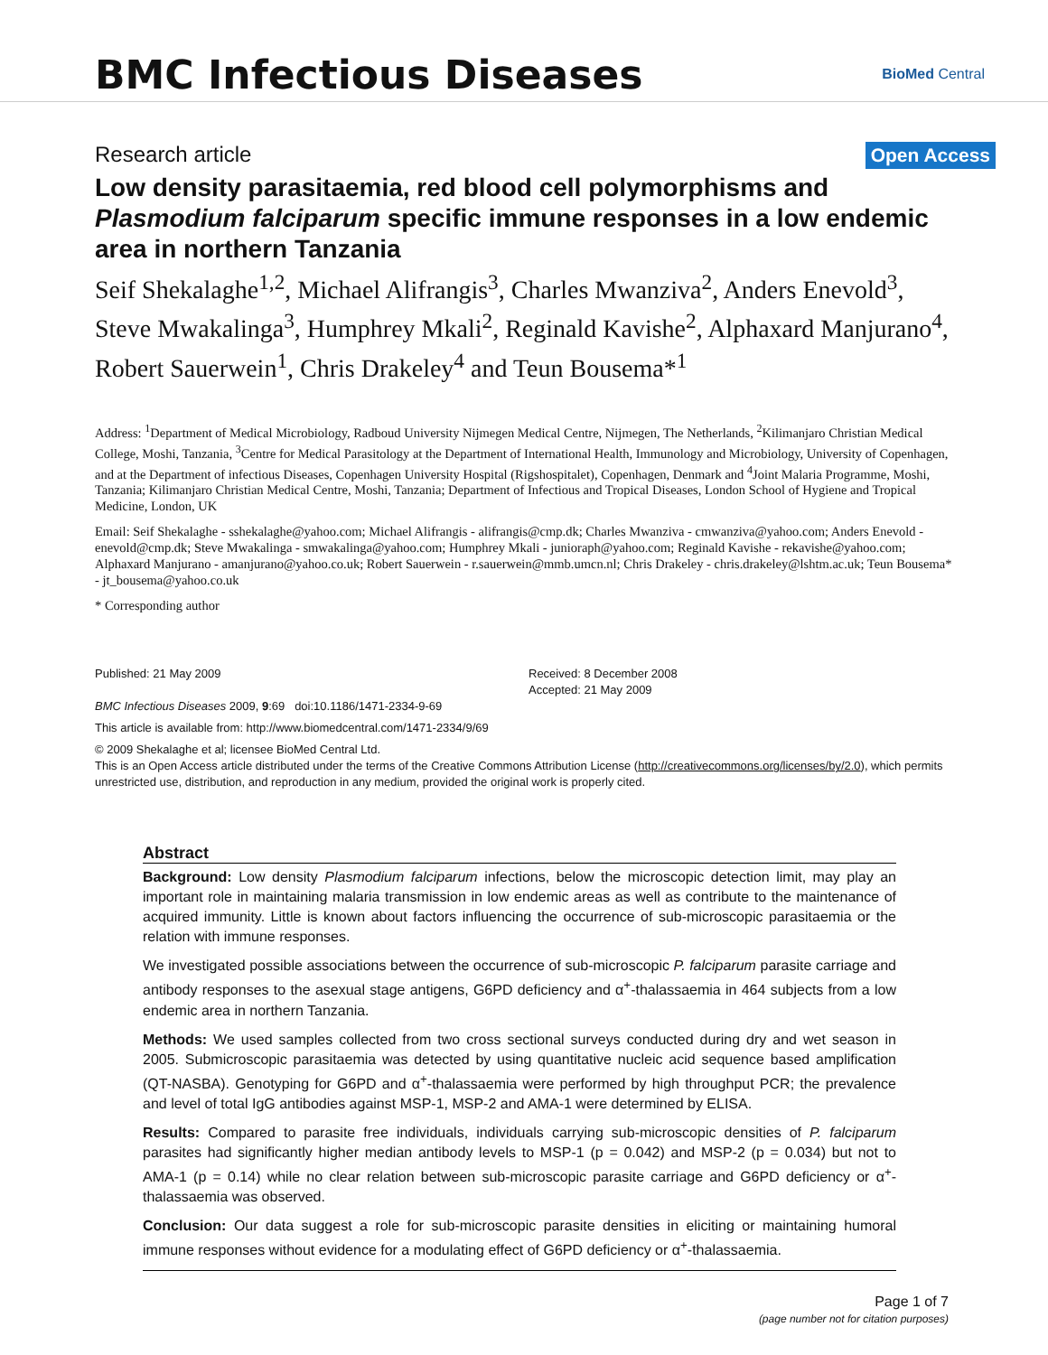BMC Infectious Diseases
BioMed Central
Research article Open Access
Low density parasitaemia, red blood cell polymorphisms and Plasmodium falciparum specific immune responses in a low endemic area in northern Tanzania
Seif Shekalaghe<sup>1,2</sup>, Michael Alifrangis<sup>3</sup>, Charles Mwanziva<sup>2</sup>, Anders Enevold<sup>3</sup>, Steve Mwakalinga<sup>3</sup>, Humphrey Mkali<sup>2</sup>, Reginald Kavishe<sup>2</sup>, Alphaxard Manjurano<sup>4</sup>, Robert Sauerwein<sup>1</sup>, Chris Drakeley<sup>4</sup> and Teun Bousema*<sup>1</sup>
Address: <sup>1</sup>Department of Medical Microbiology, Radboud University Nijmegen Medical Centre, Nijmegen, The Netherlands, <sup>2</sup>Kilimanjaro Christian Medical College, Moshi, Tanzania, <sup>3</sup>Centre for Medical Parasitology at the Department of International Health, Immunology and Microbiology, University of Copenhagen, and at the Department of infectious Diseases, Copenhagen University Hospital (Rigshospitalet), Copenhagen, Denmark and <sup>4</sup>Joint Malaria Programme, Moshi, Tanzania; Kilimanjaro Christian Medical Centre, Moshi, Tanzania; Department of Infectious and Tropical Diseases, London School of Hygiene and Tropical Medicine, London, UK
Email: Seif Shekalaghe - sshekalaghe@yahoo.com; Michael Alifrangis - alifrangis@cmp.dk; Charles Mwanziva - cmwanziva@yahoo.com; Anders Enevold - enevold@cmp.dk; Steve Mwakalinga - smwakalinga@yahoo.com; Humphrey Mkali - junioraph@yahoo.com; Reginald Kavishe - rekavishe@yahoo.com; Alphaxard Manjurano - amanjurano@yahoo.co.uk; Robert Sauerwein - r.sauerwein@mmb.umcn.nl; Chris Drakeley - chris.drakeley@lshtm.ac.uk; Teun Bousema* - jt_bousema@yahoo.co.uk
* Corresponding author
Published: 21 May 2009
BMC Infectious Diseases 2009, 9:69 doi:10.1186/1471-2334-9-69
Received: 8 December 2008
Accepted: 21 May 2009
This article is available from: http://www.biomedcentral.com/1471-2334/9/69
© 2009 Shekalaghe et al; licensee BioMed Central Ltd.
This is an Open Access article distributed under the terms of the Creative Commons Attribution License (http://creativecommons.org/licenses/by/2.0), which permits unrestricted use, distribution, and reproduction in any medium, provided the original work is properly cited.
Abstract
Background: Low density Plasmodium falciparum infections, below the microscopic detection limit, may play an important role in maintaining malaria transmission in low endemic areas as well as contribute to the maintenance of acquired immunity. Little is known about factors influencing the occurrence of sub-microscopic parasitaemia or the relation with immune responses.
We investigated possible associations between the occurrence of sub-microscopic P. falciparum parasite carriage and antibody responses to the asexual stage antigens, G6PD deficiency and α<sup>+</sup>-thalassaemia in 464 subjects from a low endemic area in northern Tanzania.
Methods: We used samples collected from two cross sectional surveys conducted during dry and wet season in 2005. Submicroscopic parasitaemia was detected by using quantitative nucleic acid sequence based amplification (QT-NASBA). Genotyping for G6PD and α<sup>+</sup>-thalassaemia were performed by high throughput PCR; the prevalence and level of total IgG antibodies against MSP-1, MSP-2 and AMA-1 were determined by ELISA.
Results: Compared to parasite free individuals, individuals carrying sub-microscopic densities of P. falciparum parasites had significantly higher median antibody levels to MSP-1 (p = 0.042) and MSP-2 (p = 0.034) but not to AMA-1 (p = 0.14) while no clear relation between sub-microscopic parasite carriage and G6PD deficiency or α<sup>+</sup>-thalassaemia was observed.
Conclusion: Our data suggest a role for sub-microscopic parasite densities in eliciting or maintaining humoral immune responses without evidence for a modulating effect of G6PD deficiency or α<sup>+</sup>-thalassaemia.
Page 1 of 7
(page number not for citation purposes)